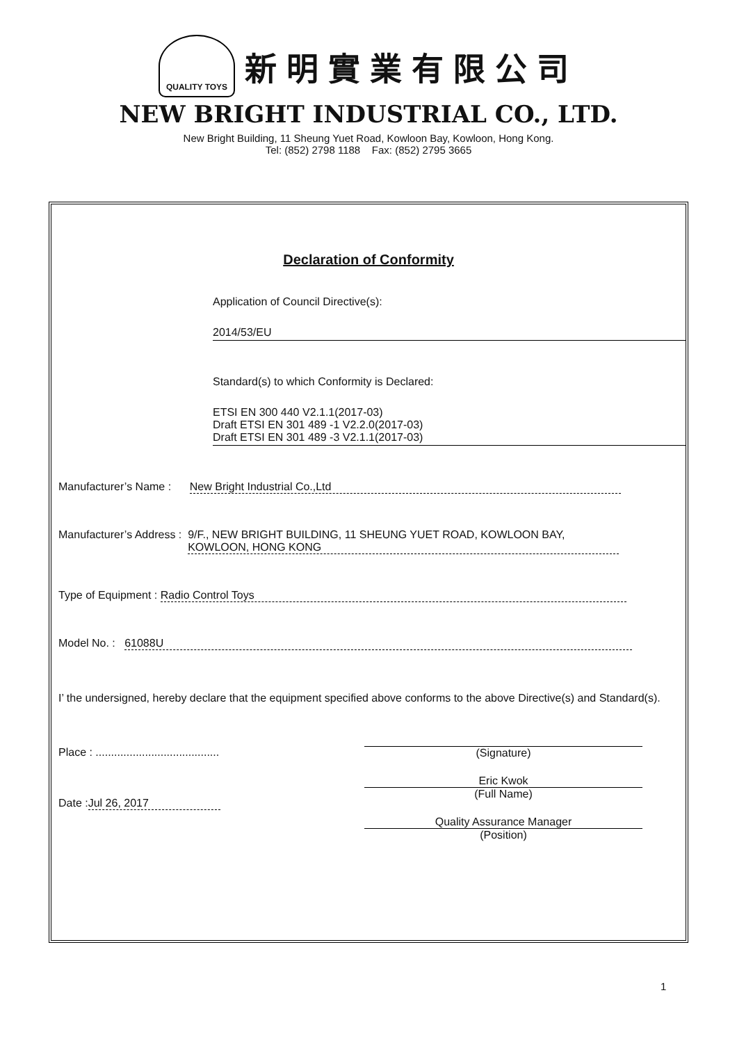QUALITY TOYS
新明實業有限公司
NEW BRIGHT INDUSTRIAL CO., LTD.
New Bright Building, 11 Sheung Yuet Road, Kowloon Bay, Kowloon, Hong Kong.
Tel: (852) 2798 1188 Fax: (852) 2795 3665
Declaration of Conformity
Application of Council Directive(s):
2014/53/EU
Standard(s) to which Conformity is Declared:
ETSI EN 300 440 V2.1.1(2017-03)
Draft ETSI EN 301 489 -1 V2.2.0(2017-03)
Draft ETSI EN 301 489 -3 V2.1.1(2017-03)
Manufacturer’s Name : New Bright Industrial Co.,Ltd
Manufacturer’s Address : 9/F., NEW BRIGHT BUILDING, 11 SHEUNG YUET ROAD, KOWLOON BAY, KOWLOON, HONG KONG
Type of Equipment : Radio Control Toys
Model No. : 61088U
I’ the undersigned, hereby declare that the equipment specified above conforms to the above Directive(s) and Standard(s).
Place : ........................................
Date : Jul 26, 2017
(Signature)
Eric Kwok
(Full Name)
Quality Assurance Manager
(Position)
1